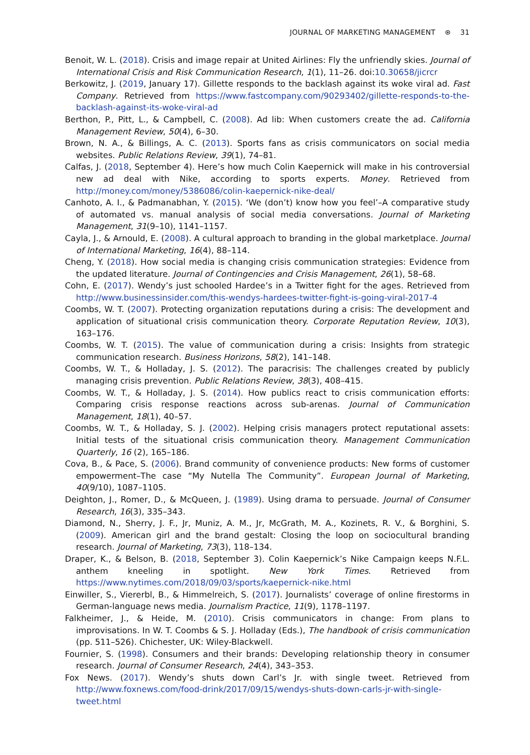JOURNAL OF MARKETING MANAGEMENT ⊛ 31
Benoit, W. L. (2018). Crisis and image repair at United Airlines: Fly the unfriendly skies. Journal of International Crisis and Risk Communication Research, 1(1), 11–26. doi:10.30658/jicrcr
Berkowitz, J. (2019, January 17). Gillette responds to the backlash against its woke viral ad. Fast Company. Retrieved from https://www.fastcompany.com/90293402/gillette-responds-to-the-backlash-against-its-woke-viral-ad
Berthon, P., Pitt, L., & Campbell, C. (2008). Ad lib: When customers create the ad. California Management Review, 50(4), 6–30.
Brown, N. A., & Billings, A. C. (2013). Sports fans as crisis communicators on social media websites. Public Relations Review, 39(1), 74–81.
Calfas, J. (2018, September 4). Here’s how much Colin Kaepernick will make in his controversial new ad deal with Nike, according to sports experts. Money. Retrieved from http://money.com/money/5386086/colin-kaepernick-nike-deal/
Canhoto, A. I., & Padmanabhan, Y. (2015). ‘We (don’t) know how you feel’–A comparative study of automated vs. manual analysis of social media conversations. Journal of Marketing Management, 31(9–10), 1141–1157.
Cayla, J., & Arnould, E. (2008). A cultural approach to branding in the global marketplace. Journal of International Marketing, 16(4), 88–114.
Cheng, Y. (2018). How social media is changing crisis communication strategies: Evidence from the updated literature. Journal of Contingencies and Crisis Management, 26(1), 58–68.
Cohn, E. (2017). Wendy’s just schooled Hardee’s in a Twitter fight for the ages. Retrieved from http://www.businessinsider.com/this-wendys-hardees-twitter-fight-is-going-viral-2017-4
Coombs, W. T. (2007). Protecting organization reputations during a crisis: The development and application of situational crisis communication theory. Corporate Reputation Review, 10(3), 163–176.
Coombs, W. T. (2015). The value of communication during a crisis: Insights from strategic communication research. Business Horizons, 58(2), 141–148.
Coombs, W. T., & Holladay, J. S. (2012). The paracrisis: The challenges created by publicly managing crisis prevention. Public Relations Review, 38(3), 408–415.
Coombs, W. T., & Holladay, J. S. (2014). How publics react to crisis communication efforts: Comparing crisis response reactions across sub-arenas. Journal of Communication Management, 18(1), 40–57.
Coombs, W. T., & Holladay, S. J. (2002). Helping crisis managers protect reputational assets: Initial tests of the situational crisis communication theory. Management Communication Quarterly, 16 (2), 165–186.
Cova, B., & Pace, S. (2006). Brand community of convenience products: New forms of customer empowerment–The case “My Nutella The Community”. European Journal of Marketing, 40(9/10), 1087–1105.
Deighton, J., Romer, D., & McQueen, J. (1989). Using drama to persuade. Journal of Consumer Research, 16(3), 335–343.
Diamond, N., Sherry, J. F., Jr, Muniz, A. M., Jr, McGrath, M. A., Kozinets, R. V., & Borghini, S. (2009). American girl and the brand gestalt: Closing the loop on sociocultural branding research. Journal of Marketing, 73(3), 118–134.
Draper, K., & Belson, B. (2018, September 3). Colin Kaepernick’s Nike Campaign keeps N.F.L. anthem kneeling in spotlight. New York Times. Retrieved from https://www.nytimes.com/2018/09/03/sports/kaepernick-nike.html
Einwiller, S., Viererbl, B., & Himmelreich, S. (2017). Journalists’ coverage of online firestorms in German-language news media. Journalism Practice, 11(9), 1178–1197.
Falkheimer, J., & Heide, M. (2010). Crisis communicators in change: From plans to improvisations. In W. T. Coombs & S. J. Holladay (Eds.), The handbook of crisis communication (pp. 511–526). Chichester, UK: Wiley-Blackwell.
Fournier, S. (1998). Consumers and their brands: Developing relationship theory in consumer research. Journal of Consumer Research, 24(4), 343–353.
Fox News. (2017). Wendy’s shuts down Carl’s Jr. with single tweet. Retrieved from http://www.foxnews.com/food-drink/2017/09/15/wendys-shuts-down-carls-jr-with-single-tweet.html